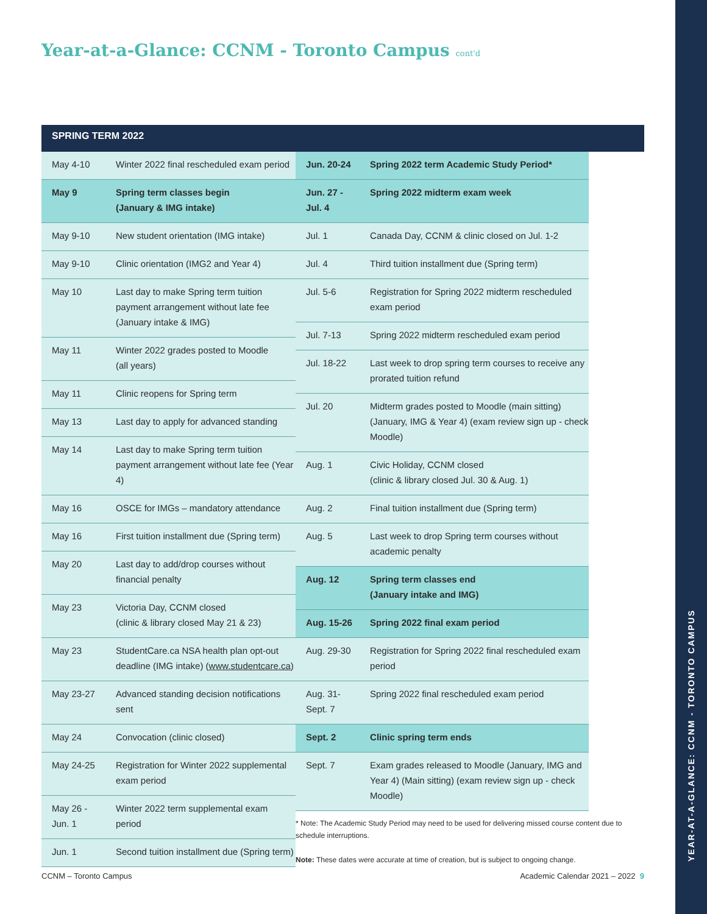YEAR-AT-A-GLANCE: CCNM - TORONTO CAMPUS
Year-at-a-Glance: CCNM - Toronto Campus cont'd
SPRING TERM 2022
| May 4-10 | Winter 2022 final rescheduled exam period |
| May 9 | Spring term classes begin (January & IMG intake) |
| May 9-10 | New student orientation (IMG intake) |
| May 9-10 | Clinic orientation (IMG2 and Year 4) |
| May 10 | Last day to make Spring term tuition payment arrangement without late fee (January intake & IMG) |
| May 11 | Winter 2022 grades posted to Moodle (all years) |
| May 11 | Clinic reopens for Spring term |
| May 13 | Last day to apply for advanced standing |
| May 14 | Last day to make Spring term tuition payment arrangement without late fee (Year 4) |
| May 16 | OSCE for IMGs – mandatory attendance |
| May 16 | First tuition installment due (Spring term) |
| May 20 | Last day to add/drop courses without financial penalty |
| May 23 | Victoria Day, CCNM closed (clinic & library closed May 21 & 23) |
| May 23 | StudentCare.ca NSA health plan opt-out deadline (IMG intake) ( www.studentcare.ca ) |
| May 23-27 | Advanced standing decision notifications sent |
| May 24 | Convocation (clinic closed) |
| May 24-25 | Registration for Winter 2022 supplemental exam period |
| May 26 - Jun. 1 | Winter 2022 term supplemental exam period |
| Jun. 1 | Second tuition installment due (Spring term) |
| Jun. 20-24 | Spring 2022 term Academic Study Period* |
| Jun. 27 - Jul. 4 | Spring 2022 midterm exam week |
| Jul. 1 | Canada Day, CCNM & clinic closed on Jul. 1-2 |
| Jul. 4 | Third tuition installment due (Spring term) |
| Jul. 5-6 | Registration for Spring 2022 midterm rescheduled exam period |
| Jul. 7-13 | Spring 2022 midterm rescheduled exam period |
| Jul. 18-22 | Last week to drop spring term courses to receive any prorated tuition refund |
| Jul. 20 | Midterm grades posted to Moodle (main sitting) (January, IMG & Year 4) (exam review sign up - check Moodle) |
| Aug. 1 | Civic Holiday, CCNM closed (clinic & library closed Jul. 30 & Aug. 1) |
| Aug. 2 | Final tuition installment due (Spring term) |
| Aug. 5 | Last week to drop Spring term courses without academic penalty |
| Aug. 12 | Spring term classes end (January intake and IMG) |
| Aug. 15-26 | Spring 2022 final exam period |
| Aug. 29-30 | Registration for Spring 2022 final rescheduled exam period |
| Aug. 31- Sept. 7 | Spring 2022 final rescheduled exam period |
| Sept. 2 | Clinic spring term ends |
| Sept. 7 | Exam grades released to Moodle (January, IMG and Year 4) (Main sitting) (exam review sign up - check Moodle) |
* Note: The Academic Study Period may need to be used for delivering missed course content due to schedule interruptions.
Note: These dates were accurate at time of creation, but is subject to ongoing change.
CCNM – Toronto Campus
Academic Calendar 2021 – 2022 9